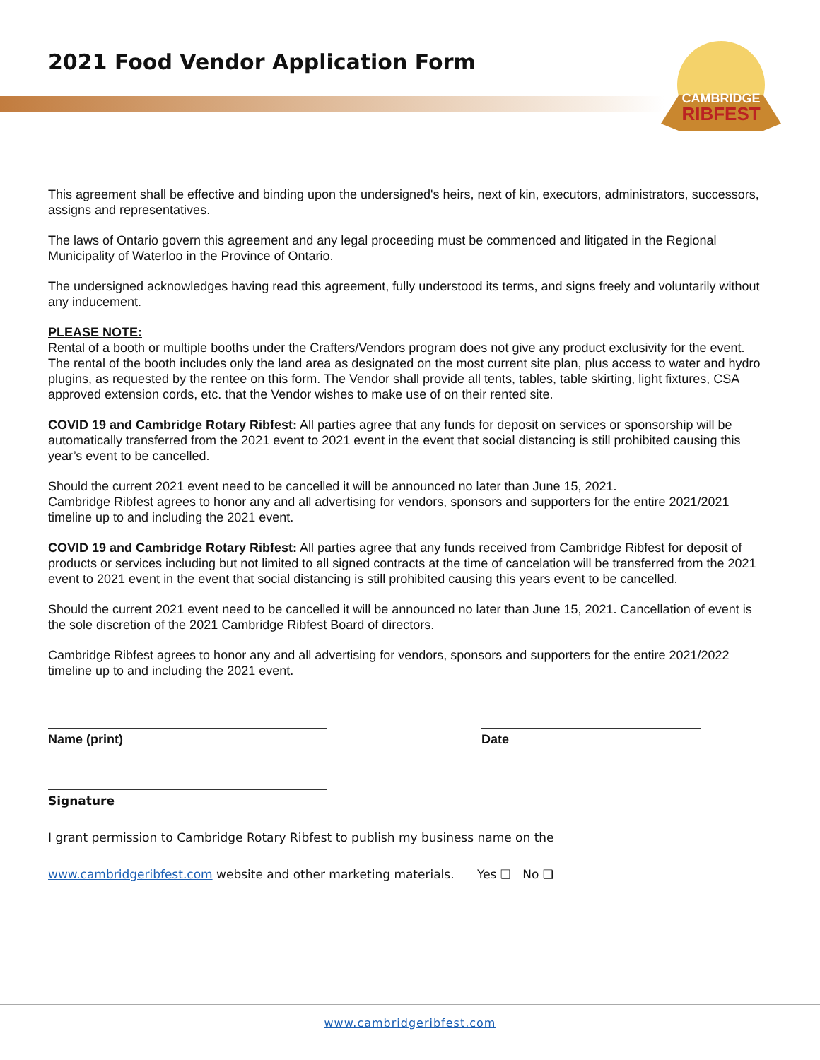2021 Food Vendor Application Form
CAMBRIDGE
RIBFEST
This agreement shall be effective and binding upon the undersigned's heirs, next of kin, executors, administrators, successors, assigns and representatives.
The laws of Ontario govern this agreement and any legal proceeding must be commenced and litigated in the Regional Municipality of Waterloo in the Province of Ontario.
The undersigned acknowledges having read this agreement, fully understood its terms, and signs freely and voluntarily without any inducement.
PLEASE NOTE:
Rental of a booth or multiple booths under the Crafters/Vendors program does not give any product exclusivity for the event. The rental of the booth includes only the land area as designated on the most current site plan, plus access to water and hydro plugins, as requested by the rentee on this form. The Vendor shall provide all tents, tables, table skirting, light fixtures, CSA approved extension cords, etc. that the Vendor wishes to make use of on their rented site.
COVID 19 and Cambridge Rotary Ribfest: All parties agree that any funds for deposit on services or sponsorship will be automatically transferred from the 2021 event to 2021 event in the event that social distancing is still prohibited causing this year’s event to be cancelled.
Should the current 2021 event need to be cancelled it will be announced no later than June 15, 2021.
Cambridge Ribfest agrees to honor any and all advertising for vendors, sponsors and supporters for the entire 2021/2021 timeline up to and including the 2021 event.
COVID 19 and Cambridge Rotary Ribfest: All parties agree that any funds received from Cambridge Ribfest for deposit of products or services including but not limited to all signed contracts at the time of cancelation will be transferred from the 2021 event to 2021 event in the event that social distancing is still prohibited causing this years event to be cancelled.
Should the current 2021 event need to be cancelled it will be announced no later than June 15, 2021. Cancellation of event is the sole discretion of the 2021 Cambridge Ribfest Board of directors.
Cambridge Ribfest agrees to honor any and all advertising for vendors, sponsors and supporters for the entire 2021/2022 timeline up to and including the 2021 event.
Name (print) Date
Signature
I grant permission to Cambridge Rotary Ribfest to publish my business name on the
www.cambridgeribfest.com website and other marketing materials. Yes ❑ No ❑
www.cambridgeribfest.com